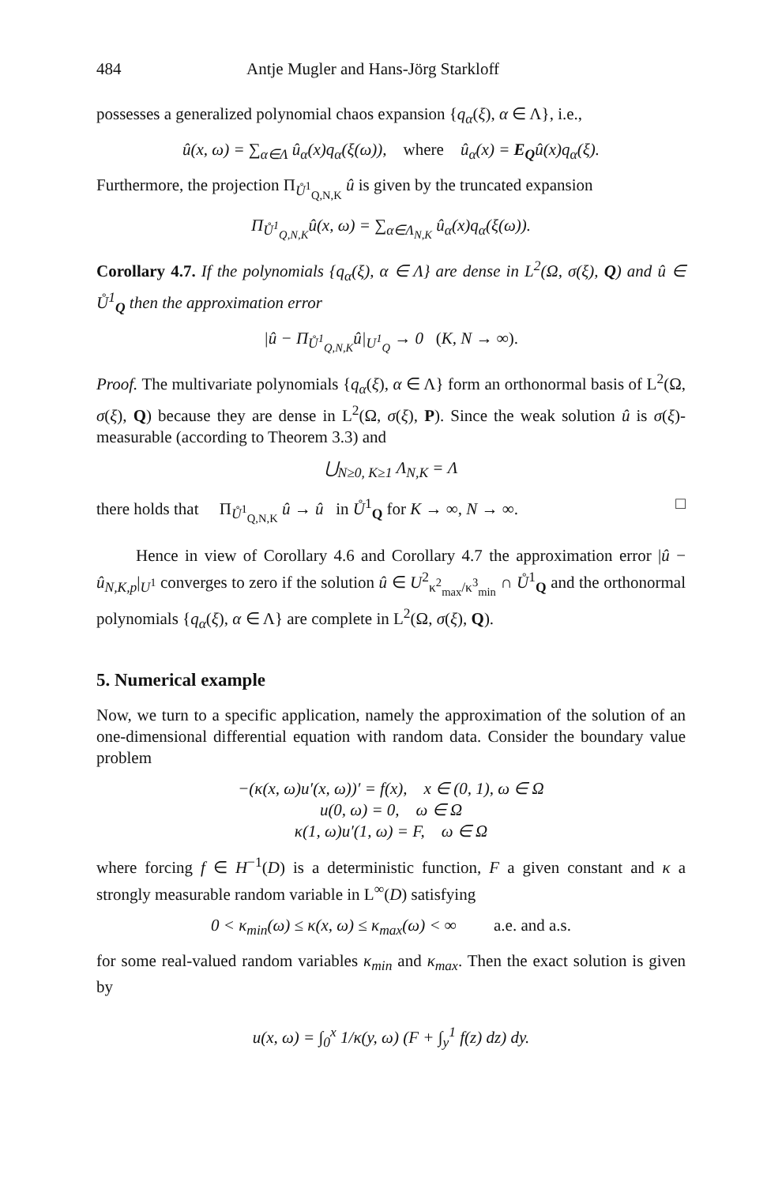484 Antje Mugler and Hans-Jörg Starkloff
possesses a generalized polynomial chaos expansion {q<sub>α</sub>(ξ), α ∈ Λ}, i.e.,
û(x, ω) = ∑<sub>α∈Λ</sub> û<sub>α</sub>(x)q<sub>α</sub>(ξ(ω)), where û<sub>α</sub>(x) = E<sub>Q</sub>û(x)q<sub>α</sub>(ξ).
Furthermore, the projection Π<sub>Ů<sup>1</sup><sub>Q,N,K</sub></sub> û is given by the truncated expansion
Π<sub>Ů<sup>1</sup><sub>Q,N,K</sub></sub>û(x, ω) = ∑<sub>α∈Λ<sub>N,K</sub></sub> û<sub>α</sub>(x)q<sub>α</sub>(ξ(ω)).
Corollary 4.7. If the polynomials {q<sub>α</sub>(ξ), α ∈ Λ} are dense in L<sup>2</sup>(Ω, σ(ξ), Q) and û ∈ Ů<sup>1</sup><sub>Q</sub> then the approximation error
|û − Π<sub>Ů<sup>1</sup><sub>Q,N,K</sub></sub>û|<sub>U<sup>1</sup><sub>Q</sub></sub> → 0 (K, N → ∞).
Proof. The multivariate polynomials {q<sub>α</sub>(ξ), α ∈ Λ} form an orthonormal basis of L<sup>2</sup>(Ω, σ(ξ), Q) because they are dense in L<sup>2</sup>(Ω, σ(ξ), P). Since the weak solution û is σ(ξ)-measurable (according to Theorem 3.3) and
⋃<sub>N≥0, K≥1</sub> Λ<sub>N,K</sub> = Λ
there holds that Π<sub>Ů<sup>1</sup><sub>Q,N,K</sub></sub> û → û in Ů<sup>1</sup><sub>Q</sub> for K → ∞, N → ∞. □
Hence in view of Corollary 4.6 and Corollary 4.7 the approximation error |û − û<sub>N,K,p</sub>|<sub>U<sup>1</sup></sub> converges to zero if the solution û ∈ U<sup>2</sup><sub>κ<sup>2</sup><sub>max</sub>/κ<sup>3</sup><sub>min</sub></sub> ∩ Ů<sup>1</sup><sub>Q</sub> and the orthonormal polynomials {q<sub>α</sub>(ξ), α ∈ Λ} are complete in L<sup>2</sup>(Ω, σ(ξ), Q).
5. Numerical example
Now, we turn to a specific application, namely the approximation of the solution of an one-dimensional differential equation with random data. Consider the boundary value problem
−(κ(x, ω)u′(x, ω))′ = f(x), x ∈ (0, 1), ω ∈ Ω
u(0, ω) = 0, ω ∈ Ω
κ(1, ω)u′(1, ω) = F, ω ∈ Ω
where forcing f ∈ H<sup>−1</sup>(D) is a deterministic function, F a given constant and κ a strongly measurable random variable in L<sup>∞</sup>(D) satisfying
0 < κ<sub>min</sub>(ω) ≤ κ(x, ω) ≤ κ<sub>max</sub>(ω) < ∞ a.e. and a.s.
for some real-valued random variables κ<sub>min</sub> and κ<sub>max</sub>. Then the exact solution is given by
u(x, ω) = ∫<sub>0</sub><sup>x</sup> 1/κ(y, ω) (F + ∫<sub>y</sub><sup>1</sup> f(z) dz) dy.